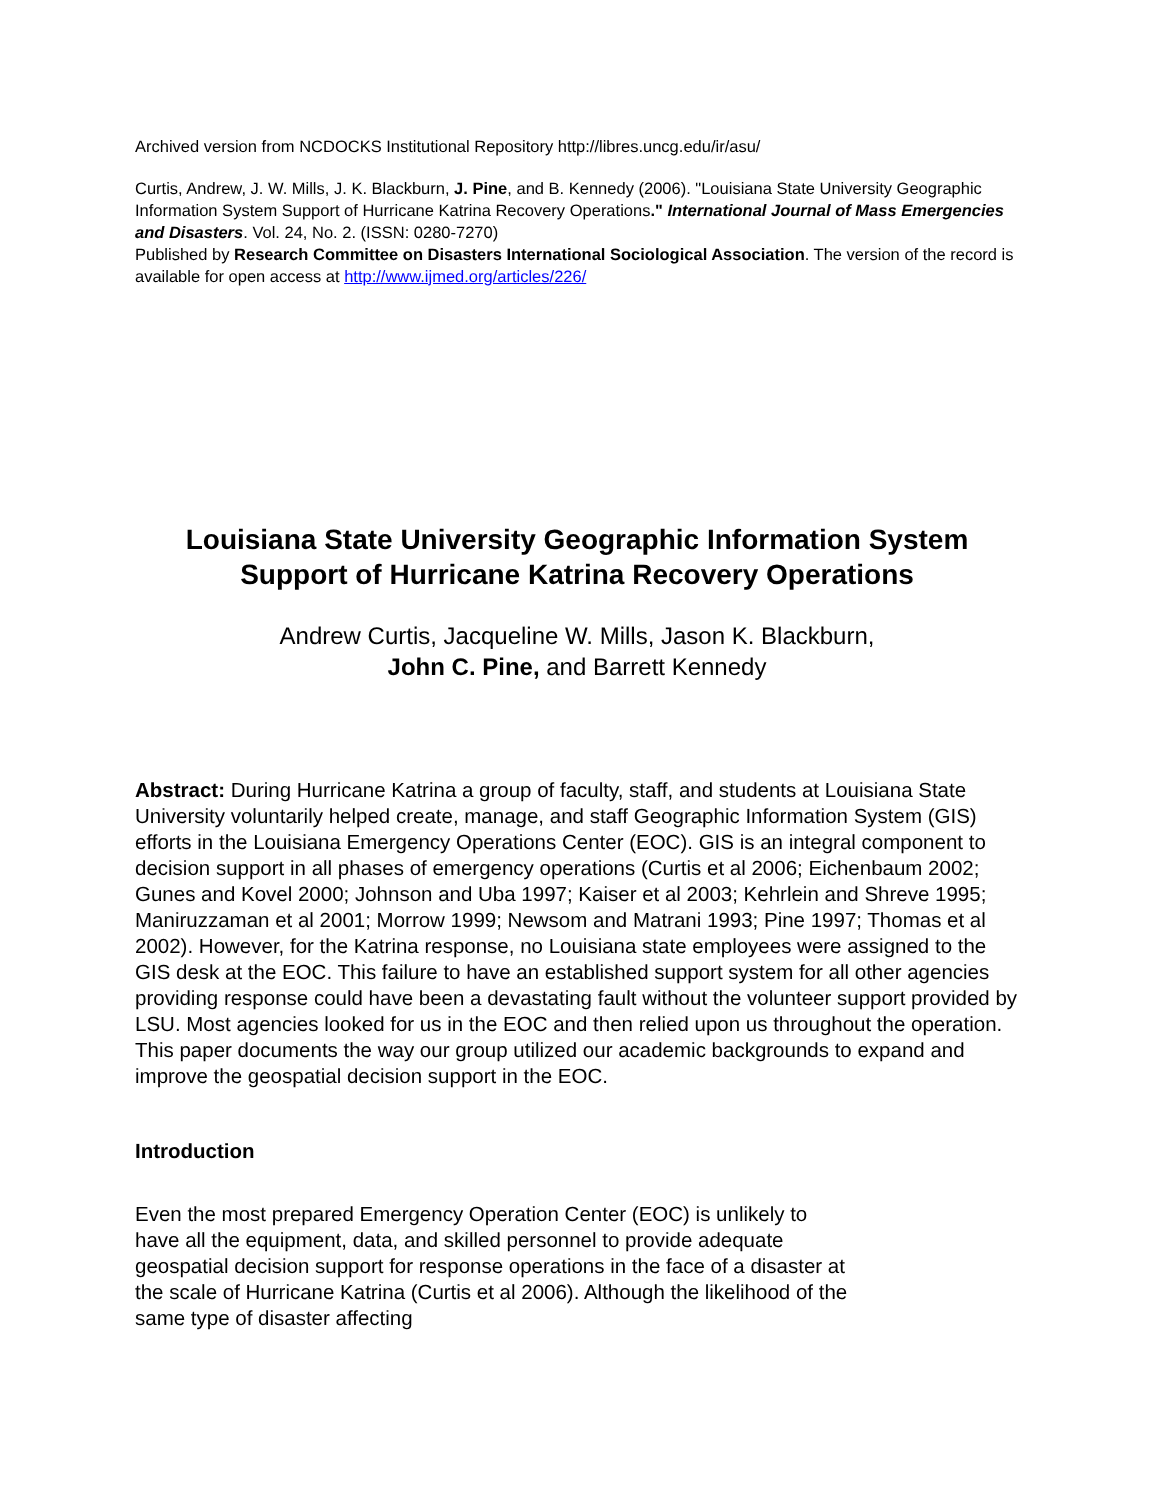Archived version from NCDOCKS Institutional Repository http://libres.uncg.edu/ir/asu/
Curtis, Andrew, J. W. Mills, J. K. Blackburn, J. Pine, and B. Kennedy (2006). "Louisiana State University Geographic Information System Support of Hurricane Katrina Recovery Operations." International Journal of Mass Emergencies and Disasters. Vol. 24, No. 2. (ISSN: 0280-7270)
Published by Research Committee on Disasters International Sociological Association. The version of the record is available for open access at http://www.ijmed.org/articles/226/
Louisiana State University Geographic Information System Support of Hurricane Katrina Recovery Operations
Andrew Curtis, Jacqueline W. Mills, Jason K. Blackburn,
John C. Pine, and Barrett Kennedy
Abstract: During Hurricane Katrina a group of faculty, staff, and students at Louisiana State University voluntarily helped create, manage, and staff Geographic Information System (GIS) efforts in the Louisiana Emergency Operations Center (EOC). GIS is an integral component to decision support in all phases of emergency operations (Curtis et al 2006; Eichenbaum 2002; Gunes and Kovel 2000; Johnson and Uba 1997; Kaiser et al 2003; Kehrlein and Shreve 1995; Maniruzzaman et al 2001; Morrow 1999; Newsom and Matrani 1993; Pine 1997; Thomas et al 2002). However, for the Katrina response, no Louisiana state employees were assigned to the GIS desk at the EOC. This failure to have an established support system for all other agencies providing response could have been a devastating fault without the volunteer support provided by LSU. Most agencies looked for us in the EOC and then relied upon us throughout the operation. This paper documents the way our group utilized our academic backgrounds to expand and improve the geospatial decision support in the EOC.
Introduction
Even the most prepared Emergency Operation Center (EOC) is unlikely to have all the equipment, data, and skilled personnel to provide adequate geospatial decision support for response operations in the face of a disaster at the scale of Hurricane Katrina (Curtis et al 2006). Although the likelihood of the same type of disaster affecting